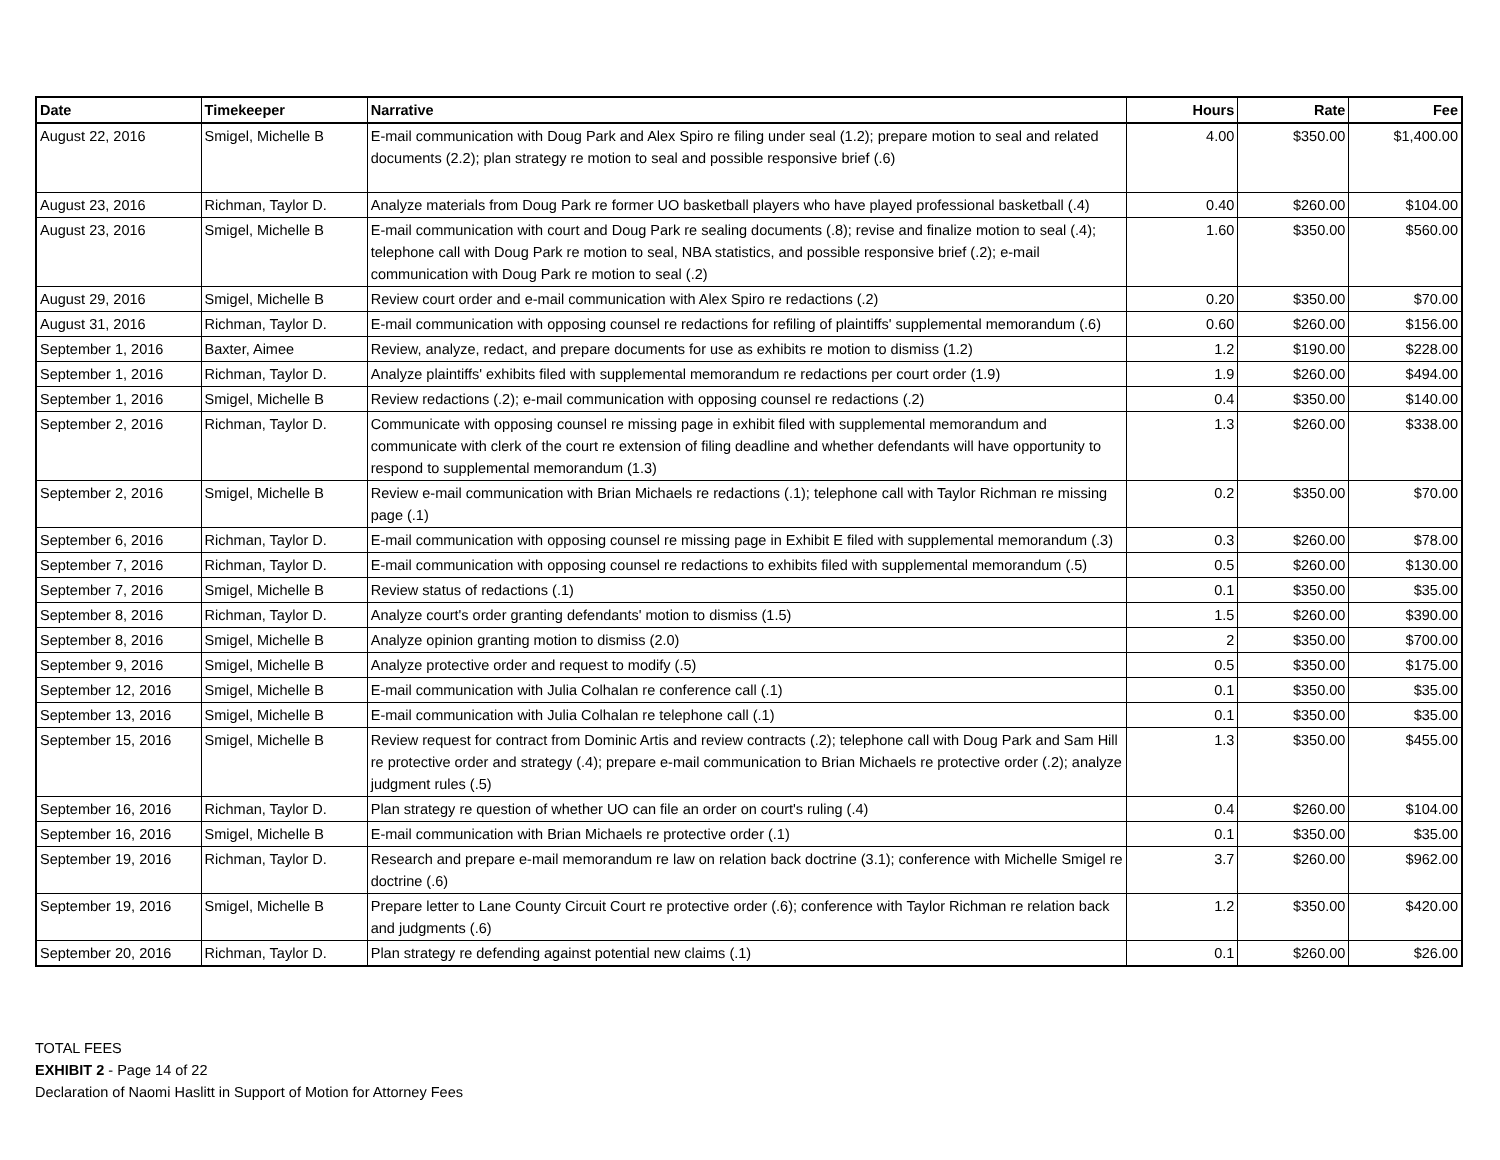| Date | Timekeeper | Narrative | Hours | Rate | Fee |
| --- | --- | --- | --- | --- | --- |
| August 22, 2016 | Smigel, Michelle B | E-mail communication with Doug Park and Alex Spiro re filing under seal (1.2); prepare motion to seal and related documents (2.2); plan strategy re motion to seal and possible responsive brief (.6) | 4.00 | $350.00 | $1,400.00 |
| August 23, 2016 | Richman, Taylor D. | Analyze materials from Doug Park re former UO basketball players who have played professional basketball (.4) | 0.40 | $260.00 | $104.00 |
| August 23, 2016 | Smigel, Michelle B | E-mail communication with court and Doug Park re sealing documents (.8); revise and finalize motion to seal (.4); telephone call with Doug Park re motion to seal, NBA statistics, and possible responsive brief (.2); e-mail communication with Doug Park re motion to seal (.2) | 1.60 | $350.00 | $560.00 |
| August 29, 2016 | Smigel, Michelle B | Review court order and e-mail communication with Alex Spiro re redactions (.2) | 0.20 | $350.00 | $70.00 |
| August 31, 2016 | Richman, Taylor D. | E-mail communication with opposing counsel re redactions for refiling of plaintiffs' supplemental memorandum (.6) | 0.60 | $260.00 | $156.00 |
| September 1, 2016 | Baxter, Aimee | Review, analyze, redact, and prepare documents for use as exhibits re motion to dismiss (1.2) | 1.2 | $190.00 | $228.00 |
| September 1, 2016 | Richman, Taylor D. | Analyze plaintiffs' exhibits filed with supplemental memorandum re redactions per court order (1.9) | 1.9 | $260.00 | $494.00 |
| September 1, 2016 | Smigel, Michelle B | Review redactions (.2); e-mail communication with opposing counsel re redactions (.2) | 0.4 | $350.00 | $140.00 |
| September 2, 2016 | Richman, Taylor D. | Communicate with opposing counsel re missing page in exhibit filed with supplemental memorandum and communicate with clerk of the court re extension of filing deadline and whether defendants will have opportunity to respond to supplemental memorandum (1.3) | 1.3 | $260.00 | $338.00 |
| September 2, 2016 | Smigel, Michelle B | Review e-mail communication with Brian Michaels re redactions (.1); telephone call with Taylor Richman re missing page (.1) | 0.2 | $350.00 | $70.00 |
| September 6, 2016 | Richman, Taylor D. | E-mail communication with opposing counsel re missing page in Exhibit E filed with supplemental memorandum (.3) | 0.3 | $260.00 | $78.00 |
| September 7, 2016 | Richman, Taylor D. | E-mail communication with opposing counsel re redactions to exhibits filed with supplemental memorandum (.5) | 0.5 | $260.00 | $130.00 |
| September 7, 2016 | Smigel, Michelle B | Review status of redactions (.1) | 0.1 | $350.00 | $35.00 |
| September 8, 2016 | Richman, Taylor D. | Analyze court's order granting defendants' motion to dismiss (1.5) | 1.5 | $260.00 | $390.00 |
| September 8, 2016 | Smigel, Michelle B | Analyze opinion granting motion to dismiss (2.0) | 2 | $350.00 | $700.00 |
| September 9, 2016 | Smigel, Michelle B | Analyze protective order and request to modify (.5) | 0.5 | $350.00 | $175.00 |
| September 12, 2016 | Smigel, Michelle B | E-mail communication with Julia Colhalan re conference call (.1) | 0.1 | $350.00 | $35.00 |
| September 13, 2016 | Smigel, Michelle B | E-mail communication with Julia Colhalan re telephone call (.1) | 0.1 | $350.00 | $35.00 |
| September 15, 2016 | Smigel, Michelle B | Review request for contract from Dominic Artis and review contracts (.2); telephone call with Doug Park and Sam Hill re protective order and strategy (.4); prepare e-mail communication to Brian Michaels re protective order (.2); analyze judgment rules (.5) | 1.3 | $350.00 | $455.00 |
| September 16, 2016 | Richman, Taylor D. | Plan strategy re question of whether UO can file an order on court's ruling (.4) | 0.4 | $260.00 | $104.00 |
| September 16, 2016 | Smigel, Michelle B | E-mail communication with Brian Michaels re protective order (.1) | 0.1 | $350.00 | $35.00 |
| September 19, 2016 | Richman, Taylor D. | Research and prepare e-mail memorandum re law on relation back doctrine (3.1); conference with Michelle Smigel re doctrine (.6) | 3.7 | $260.00 | $962.00 |
| September 19, 2016 | Smigel, Michelle B | Prepare letter to Lane County Circuit Court re protective order (.6); conference with Taylor Richman re relation back and judgments (.6) | 1.2 | $350.00 | $420.00 |
| September 20, 2016 | Richman, Taylor D. | Plan strategy re defending against potential new claims (.1) | 0.1 | $260.00 | $26.00 |
TOTAL FEES
EXHIBIT 2 - Page 14 of 22
Declaration of Naomi Haslitt in Support of Motion for Attorney Fees